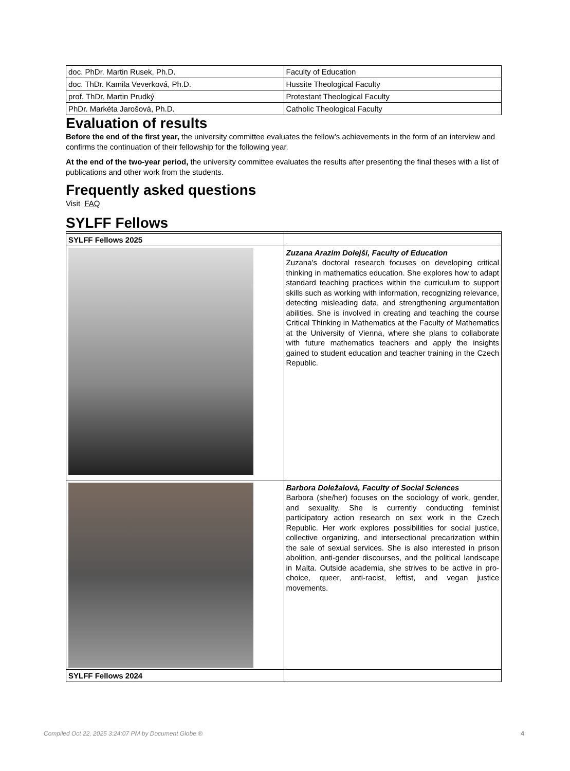| doc. PhDr. Martin Rusek, Ph.D. | Faculty of Education |
| doc. ThDr. Kamila Veverková, Ph.D. | Hussite Theological Faculty |
| prof. ThDr. Martin Prudký | Protestant Theological Faculty |
| PhDr. Markéta Jarošová, Ph.D. | Catholic Theological Faculty |
Evaluation of results
Before the end of the first year, the university committee evaluates the fellow’s achievements in the form of an interview and confirms the continuation of their fellowship for the following year.
At the end of the two-year period, the university committee evaluates the results after presenting the final theses with a list of publications and other work from the students.
Frequently asked questions
Visit FAQ
SYLFF Fellows
| SYLFF Fellows 2025 | |
| | Zuzana Arazim Dolejší, Faculty of Education Zuzana's doctoral research focuses on developing critical thinking in mathematics education. She explores how to adapt standard teaching practices within the curriculum to support skills such as working with information, recognizing relevance, detecting misleading data, and strengthening argumentation abilities. She is involved in creating and teaching the course Critical Thinking in Mathematics at the Faculty of Mathematics at the University of Vienna, where she plans to collaborate with future mathematics teachers and apply the insights gained to student education and teacher training in the Czech Republic. |
| | Barbora Doležalová, Faculty of Social Sciences Barbora (she/her) focuses on the sociology of work, gender, and sexuality. She is currently conducting feminist participatory action research on sex work in the Czech Republic. Her work explores possibilities for social justice, collective organizing, and intersectional precarization within the sale of sexual services. She is also interested in prison abolition, anti-gender discourses, and the political landscape in Malta. Outside academia, she strives to be active in pro-choice, queer, anti-racist, leftist, and vegan justice movements. |
| SYLFF Fellows 2024 | |
Compiled Oct 22, 2025 3:24:07 PM by Document Globe ® 4